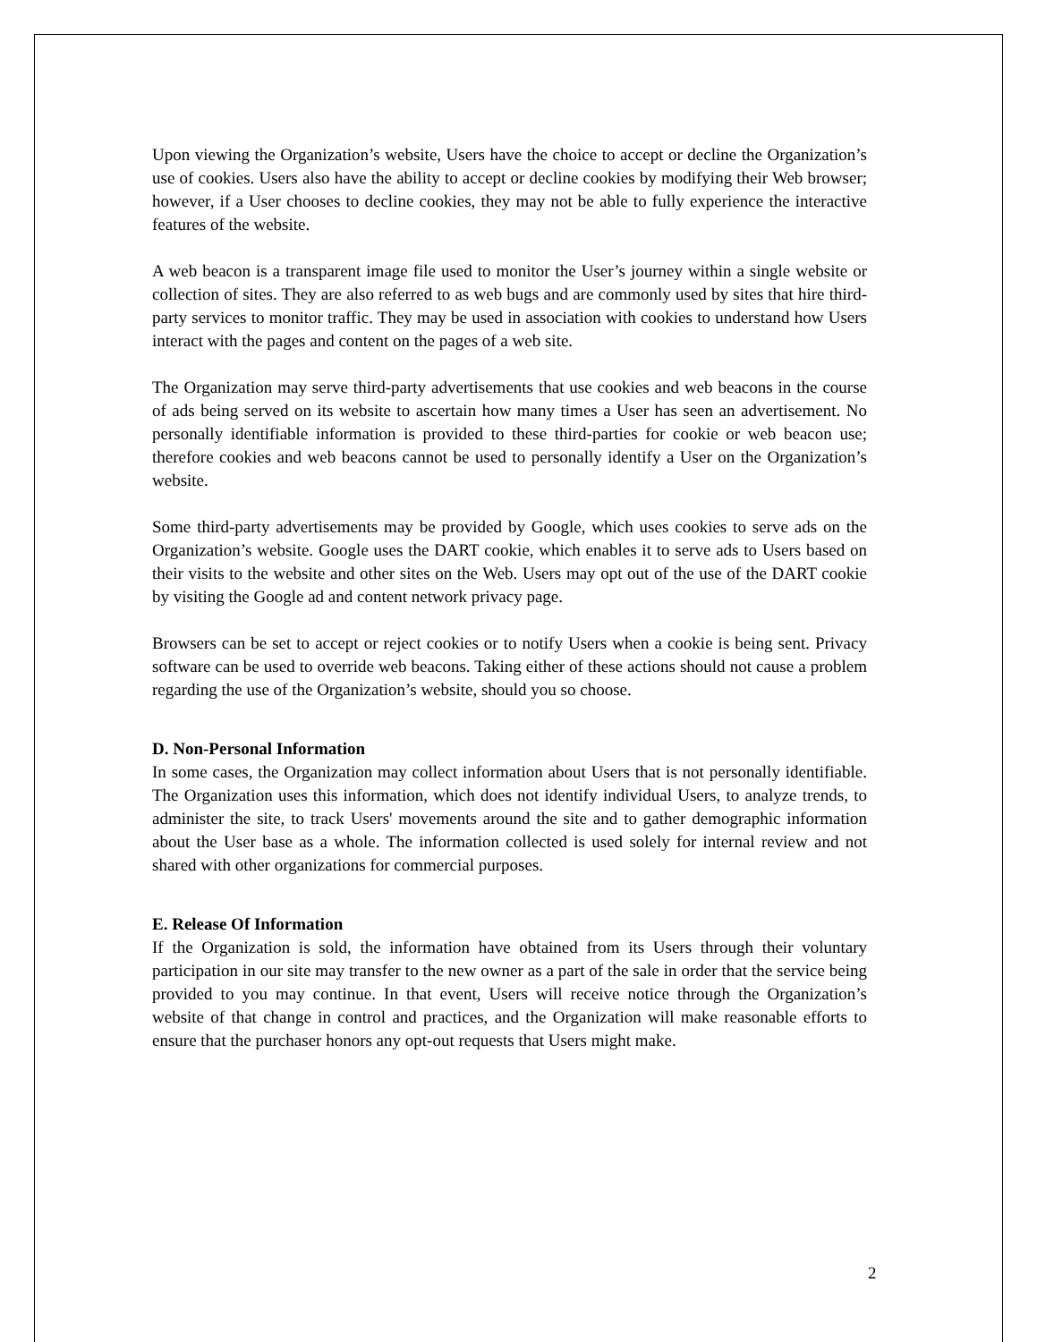Upon viewing the Organization’s website, Users have the choice to accept or decline the Organization’s use of cookies. Users also have the ability to accept or decline cookies by modifying their Web browser; however, if a User chooses to decline cookies, they may not be able to fully experience the interactive features of the website.
A web beacon is a transparent image file used to monitor the User’s journey within a single website or collection of sites. They are also referred to as web bugs and are commonly used by sites that hire third-party services to monitor traffic. They may be used in association with cookies to understand how Users interact with the pages and content on the pages of a web site.
The Organization may serve third-party advertisements that use cookies and web beacons in the course of ads being served on its website to ascertain how many times a User has seen an advertisement. No personally identifiable information is provided to these third-parties for cookie or web beacon use; therefore cookies and web beacons cannot be used to personally identify a User on the Organization’s website.
Some third-party advertisements may be provided by Google, which uses cookies to serve ads on the Organization’s website. Google uses the DART cookie, which enables it to serve ads to Users based on their visits to the website and other sites on the Web. Users may opt out of the use of the DART cookie by visiting the Google ad and content network privacy page.
Browsers can be set to accept or reject cookies or to notify Users when a cookie is being sent. Privacy software can be used to override web beacons. Taking either of these actions should not cause a problem regarding the use of the Organization’s website, should you so choose.
D. Non-Personal Information
In some cases, the Organization may collect information about Users that is not personally identifiable. The Organization uses this information, which does not identify individual Users, to analyze trends, to administer the site, to track Users' movements around the site and to gather demographic information about the User base as a whole. The information collected is used solely for internal review and not shared with other organizations for commercial purposes.
E. Release Of Information
If the Organization is sold, the information have obtained from its Users through their voluntary participation in our site may transfer to the new owner as a part of the sale in order that the service being provided to you may continue. In that event, Users will receive notice through the Organization’s website of that change in control and practices, and the Organization will make reasonable efforts to ensure that the purchaser honors any opt-out requests that Users might make.
2